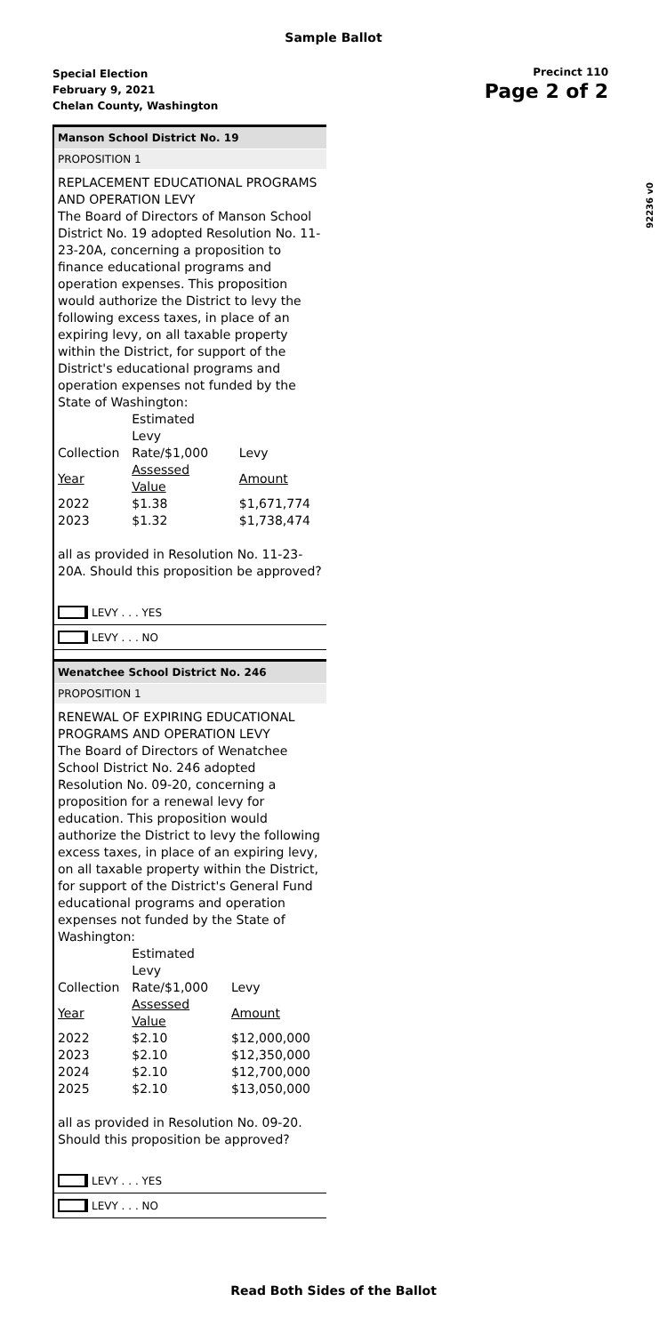Sample Ballot
Special Election
February 9, 2021
Chelan County, Washington
Precinct 110
Page 2 of 2
92236 v0
Manson School District No. 19
PROPOSITION 1
REPLACEMENT EDUCATIONAL PROGRAMS AND OPERATION LEVY
The Board of Directors of Manson School District No. 19 adopted Resolution No. 11-23-20A, concerning a proposition to finance educational programs and operation expenses. This proposition would authorize the District to levy the following excess taxes, in place of an expiring levy, on all taxable property within the District, for support of the District's educational programs and operation expenses not funded by the State of Washington:
| | Estimated Levy | |
| Collection | Rate/$1,000 | Levy |
| Year | Assessed Value | Amount |
| 2022 | $1.38 | $1,671,774 |
| 2023 | $1.32 | $1,738,474 |
all as provided in Resolution No. 11-23-20A. Should this proposition be approved?
LEVY . . . YES
LEVY . . . NO
Wenatchee School District No. 246
PROPOSITION 1
RENEWAL OF EXPIRING EDUCATIONAL PROGRAMS AND OPERATION LEVY
The Board of Directors of Wenatchee School District No. 246 adopted Resolution No. 09-20, concerning a proposition for a renewal levy for education. This proposition would authorize the District to levy the following excess taxes, in place of an expiring levy, on all taxable property within the District, for support of the District's General Fund educational programs and operation expenses not funded by the State of Washington:
| | Estimated Levy | |
| Collection | Rate/$1,000 | Levy |
| Year | Assessed Value | Amount |
| 2022 | $2.10 | $12,000,000 |
| 2023 | $2.10 | $12,350,000 |
| 2024 | $2.10 | $12,700,000 |
| 2025 | $2.10 | $13,050,000 |
all as provided in Resolution No. 09-20. Should this proposition be approved?
LEVY . . . YES
LEVY . . . NO
Read Both Sides of the Ballot